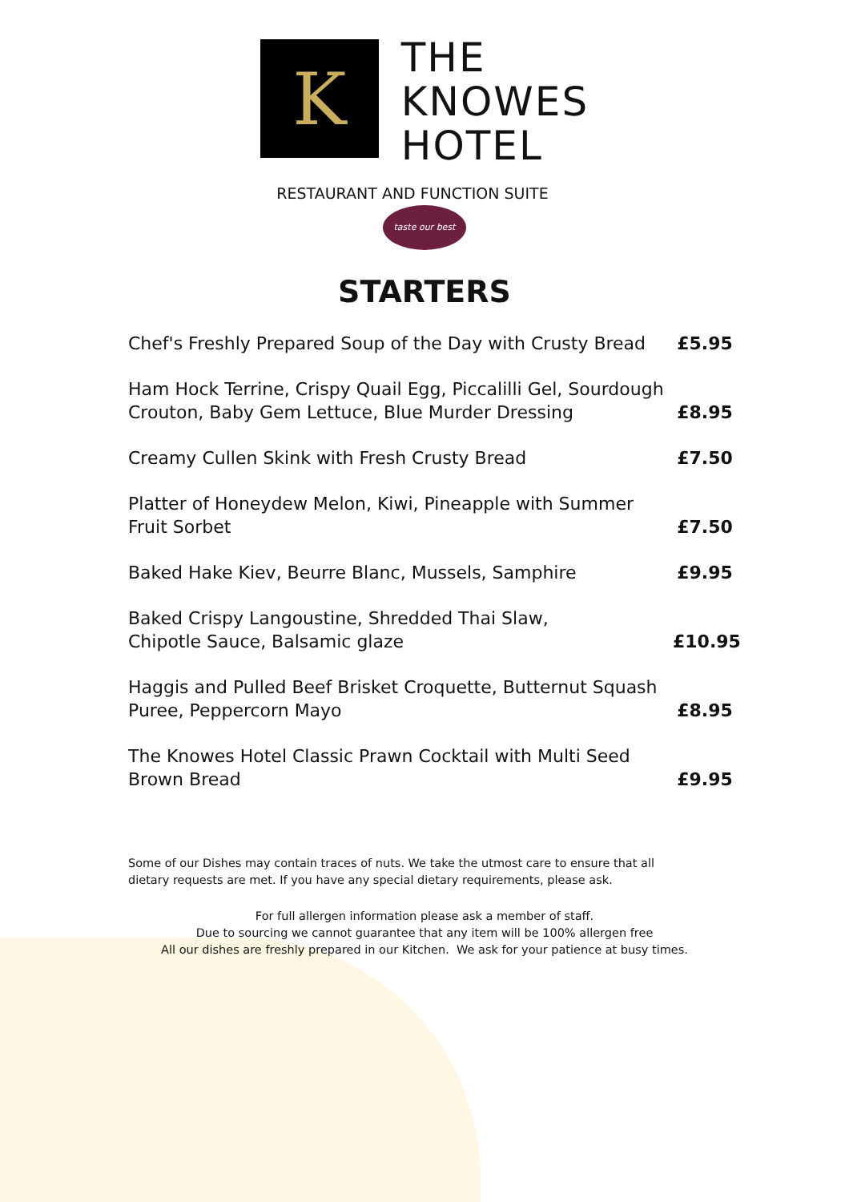K
THE
KNOWES
HOTEL
RESTAURANT AND FUNCTION SUITE
taste our best
STARTERS
Chef's Freshly Prepared Soup of the Day with Crusty Bread
£5.95
Ham Hock Terrine, Crispy Quail Egg, Piccalilli Gel, Sourdough
Crouton, Baby Gem Lettuce, Blue Murder Dressing
£8.95
Creamy Cullen Skink with Fresh Crusty Bread
£7.50
Platter of Honeydew Melon, Kiwi, Pineapple with Summer
Fruit Sorbet
£7.50
Baked Hake Kiev, Beurre Blanc, Mussels, Samphire
£9.95
Baked Crispy Langoustine, Shredded Thai Slaw,
Chipotle Sauce, Balsamic glaze
£10.95
Haggis and Pulled Beef Brisket Croquette, Butternut Squash
Puree, Peppercorn Mayo
£8.95
The Knowes Hotel Classic Prawn Cocktail with Multi Seed
Brown Bread
£9.95
Some of our Dishes may contain traces of nuts. We take the utmost care to ensure that all dietary requests are met. If you have any special dietary requirements, please ask.
For full allergen information please ask a member of staff.
Due to sourcing we cannot guarantee that any item will be 100% allergen free
All our dishes are freshly prepared in our Kitchen. We ask for your patience at busy times.